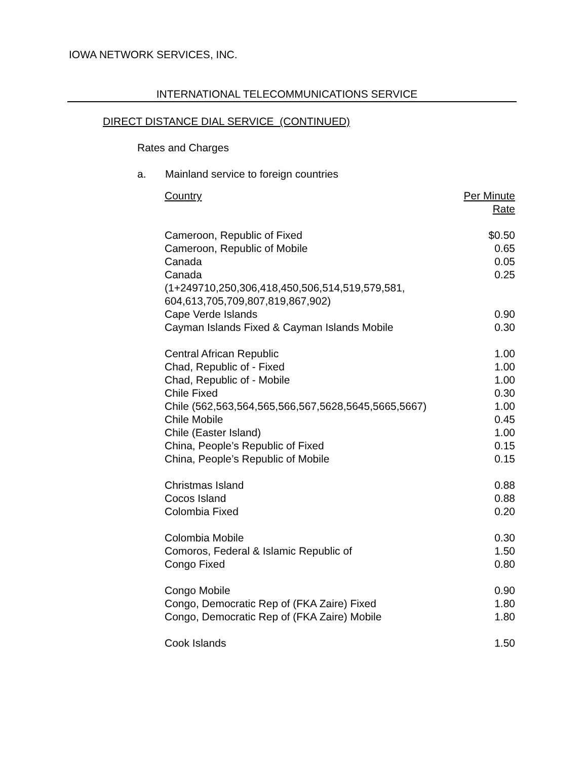IOWA NETWORK SERVICES, INC.
INTERNATIONAL TELECOMMUNICATIONS SERVICE
DIRECT DISTANCE DIAL SERVICE (CONTINUED)
Rates and Charges
a. Mainland service to foreign countries
| Country | Per Minute Rate |
| --- | --- |
| Cameroon, Republic of Fixed | $0.50 |
| Cameroon, Republic of Mobile | 0.65 |
| Canada | 0.05 |
| Canada (1+249710,250,306,418,450,506,514,519,579,581, 604,613,705,709,807,819,867,902) | 0.25 |
| Cape Verde Islands | 0.90 |
| Cayman Islands Fixed & Cayman Islands Mobile | 0.30 |
| Central African Republic | 1.00 |
| Chad, Republic of - Fixed | 1.00 |
| Chad, Republic of - Mobile | 1.00 |
| Chile Fixed | 0.30 |
| Chile (562,563,564,565,566,567,5628,5645,5665,5667) | 1.00 |
| Chile Mobile | 0.45 |
| Chile (Easter Island) | 1.00 |
| China, People’s Republic of Fixed | 0.15 |
| China, People’s Republic of Mobile | 0.15 |
| Christmas Island | 0.88 |
| Cocos Island | 0.88 |
| Colombia Fixed | 0.20 |
| Colombia Mobile | 0.30 |
| Comoros, Federal & Islamic Republic of | 1.50 |
| Congo Fixed | 0.80 |
| Congo Mobile | 0.90 |
| Congo, Democratic Rep of (FKA Zaire) Fixed | 1.80 |
| Congo, Democratic Rep of (FKA Zaire) Mobile | 1.80 |
| Cook Islands | 1.50 |